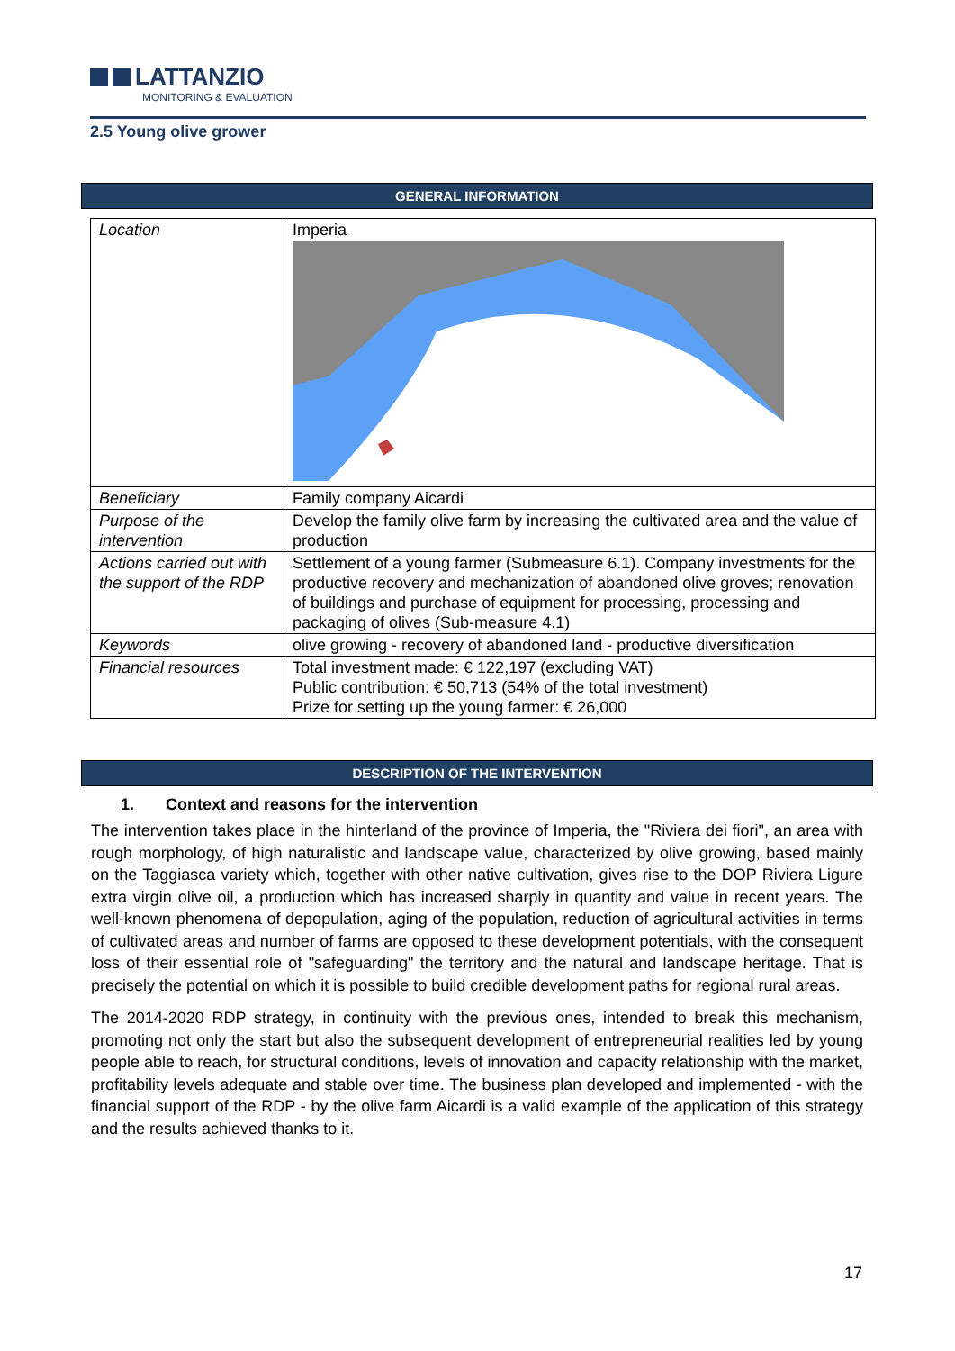LATTANZIO
MONITORING & EVALUATION
2.5 Young olive grower
GENERAL INFORMATION
| Location | Imperia |
| Beneficiary | Family company Aicardi |
| Purpose of the intervention | Develop the family olive farm by increasing the cultivated area and the value of production |
| Actions carried out with the support of the RDP | Settlement of a young farmer (Submeasure 6.1). Company investments for the productive recovery and mechanization of abandoned olive groves; renovation of buildings and purchase of equipment for processing, processing and packaging of olives (Sub-measure 4.1) |
| Keywords | olive growing - recovery of abandoned land - productive diversification |
| Financial resources | Total investment made: € 122,197 (excluding VAT) Public contribution: € 50,713 (54% of the total investment) Prize for setting up the young farmer: € 26,000 |
DESCRIPTION OF THE INTERVENTION
1. Context and reasons for the intervention
The intervention takes place in the hinterland of the province of Imperia, the "Riviera dei fiori", an area with rough morphology, of high naturalistic and landscape value, characterized by olive growing, based mainly on the Taggiasca variety which, together with other native cultivation, gives rise to the DOP Riviera Ligure extra virgin olive oil, a production which has increased sharply in quantity and value in recent years. The well-known phenomena of depopulation, aging of the population, reduction of agricultural activities in terms of cultivated areas and number of farms are opposed to these development potentials, with the consequent loss of their essential role of "safeguarding" the territory and the natural and landscape heritage. That is precisely the potential on which it is possible to build credible development paths for regional rural areas.
The 2014-2020 RDP strategy, in continuity with the previous ones, intended to break this mechanism, promoting not only the start but also the subsequent development of entrepreneurial realities led by young people able to reach, for structural conditions, levels of innovation and capacity relationship with the market, profitability levels adequate and stable over time. The business plan developed and implemented - with the financial support of the RDP - by the olive farm Aicardi is a valid example of the application of this strategy and the results achieved thanks to it.
17